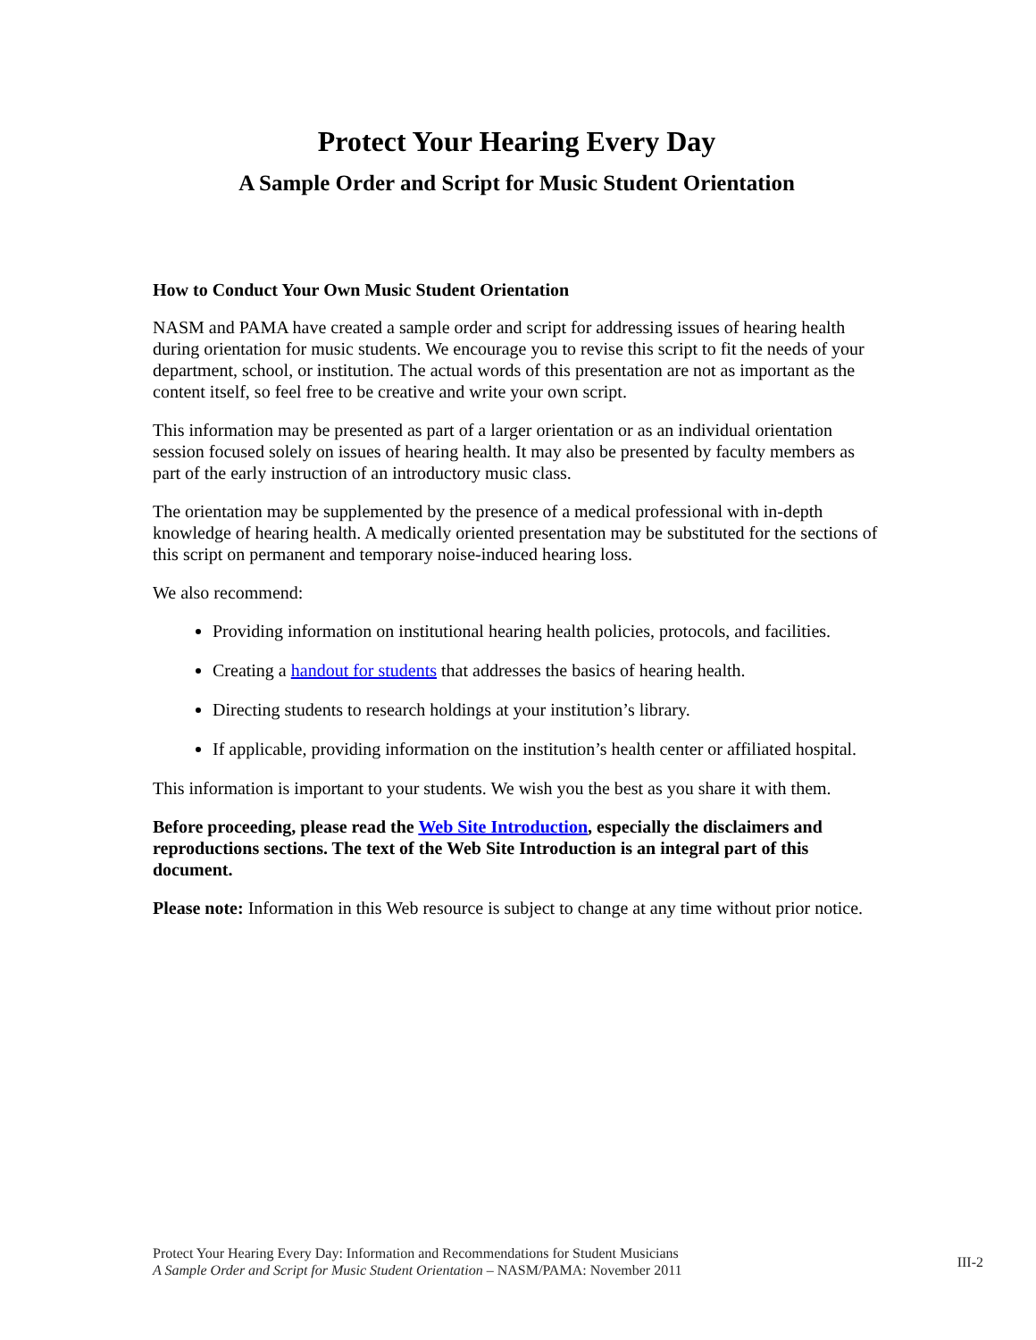Protect Your Hearing Every Day
A Sample Order and Script for Music Student Orientation
How to Conduct Your Own Music Student Orientation
NASM and PAMA have created a sample order and script for addressing issues of hearing health during orientation for music students. We encourage you to revise this script to fit the needs of your department, school, or institution. The actual words of this presentation are not as important as the content itself, so feel free to be creative and write your own script.
This information may be presented as part of a larger orientation or as an individual orientation session focused solely on issues of hearing health. It may also be presented by faculty members as part of the early instruction of an introductory music class.
The orientation may be supplemented by the presence of a medical professional with in-depth knowledge of hearing health. A medically oriented presentation may be substituted for the sections of this script on permanent and temporary noise-induced hearing loss.
We also recommend:
Providing information on institutional hearing health policies, protocols, and facilities.
Creating a handout for students that addresses the basics of hearing health.
Directing students to research holdings at your institution’s library.
If applicable, providing information on the institution’s health center or affiliated hospital.
This information is important to your students. We wish you the best as you share it with them.
Before proceeding, please read the Web Site Introduction, especially the disclaimers and reproductions sections. The text of the Web Site Introduction is an integral part of this document.
Please note: Information in this Web resource is subject to change at any time without prior notice.
Protect Your Hearing Every Day: Information and Recommendations for Student Musicians
A Sample Order and Script for Music Student Orientation – NASM/PAMA: November 2011
III-2